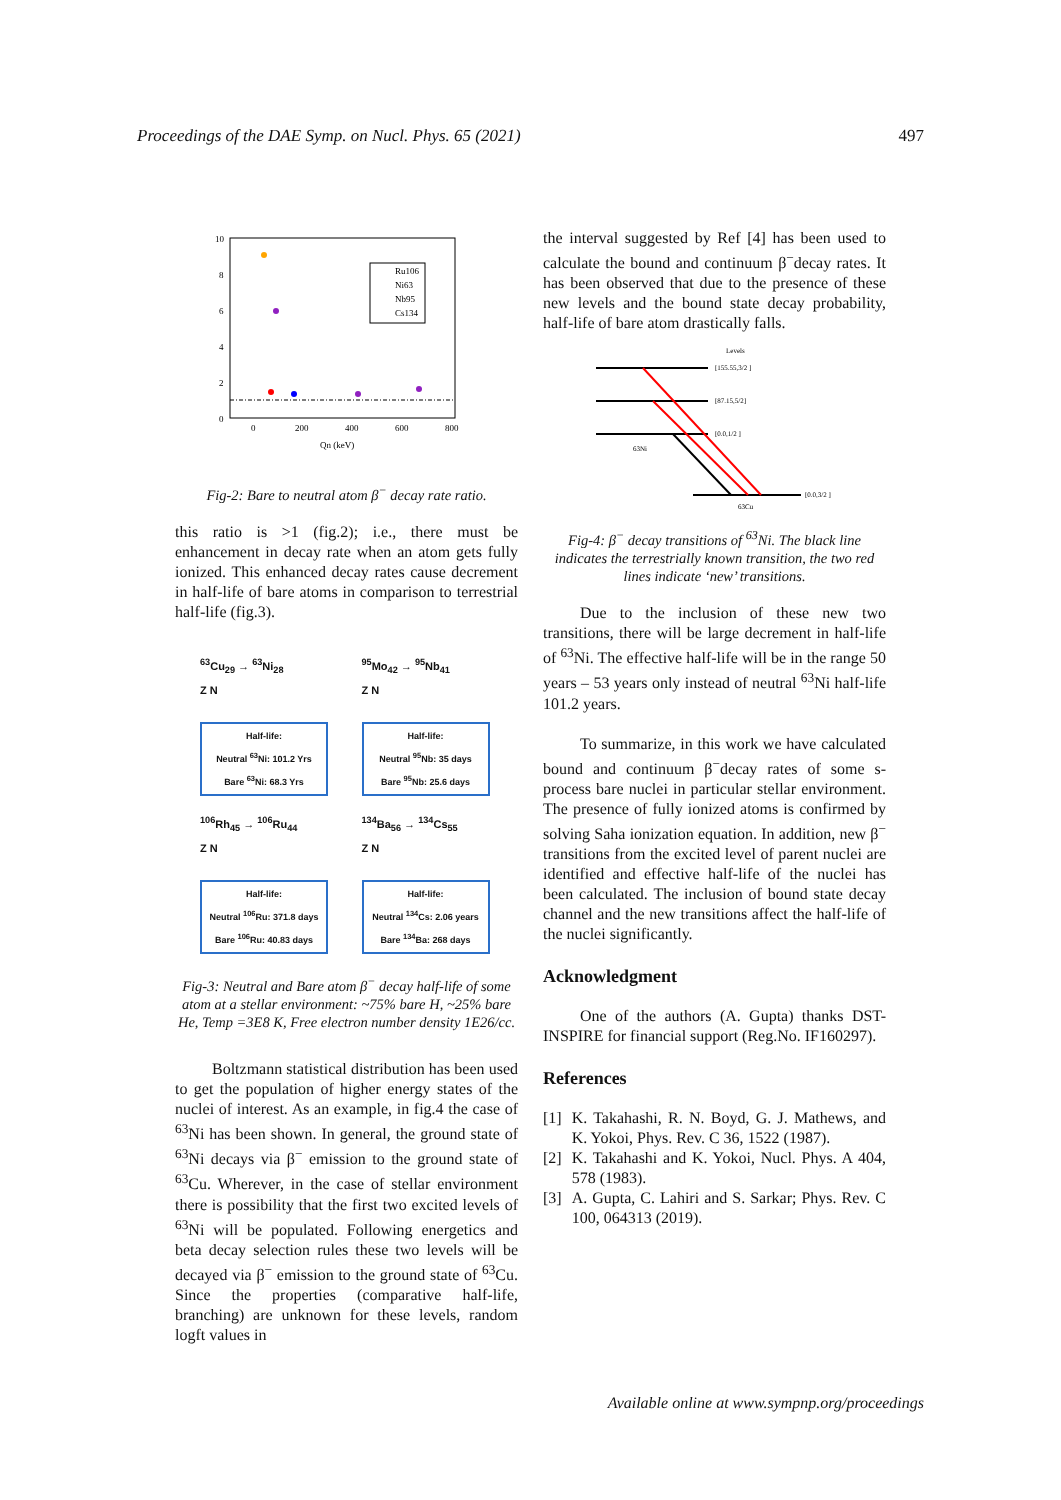Proceedings of the DAE Symp. on Nucl. Phys. 65 (2021) 497
10
8
6
4
2
0
0
200
400
600
800
Qn (keV)
Ru106
Ni63
Nb95
Cs134
Fig-2: Bare to neutral atom β<sup>−</sup> decay rate ratio.
this ratio is >1 (fig.2); i.e., there must be enhancement in decay rate when an atom gets fully ionized. This enhanced decay rates cause decrement in half-life of bare atoms in comparison to terrestrial half-life (fig.3).
<sup>63</sup>Cu<sub>29</sub> → <sup>63</sup>Ni<sub>28</sub>
Z N
Half-life:
Neutral <sup>63</sup>Ni: 101.2 Yrs
Bare <sup>63</sup>Ni: 68.3 Yrs
<sup>95</sup>Mo<sub>42</sub> → <sup>95</sup>Nb<sub>41</sub>
Z N
Half-life:
Neutral <sup>95</sup>Nb: 35 days
Bare <sup>95</sup>Nb: 25.6 days
<sup>106</sup>Rh<sub>45</sub> → <sup>106</sup>Ru<sub>44</sub>
Z N
Half-life:
Neutral <sup>106</sup>Ru: 371.8 days
Bare <sup>106</sup>Ru: 40.83 days
<sup>134</sup>Ba<sub>56</sub> → <sup>134</sup>Cs<sub>55</sub>
Z N
Half-life:
Neutral <sup>134</sup>Cs: 2.06 years
Bare <sup>134</sup>Ba: 268 days
Fig-3: Neutral and Bare atom β<sup>−</sup> decay half-life of some atom at a stellar environment: ~75% bare H, ~25% bare He, Temp =3E8 K, Free electron number density 1E26/cc.
Boltzmann statistical distribution has been used to get the population of higher energy states of the nuclei of interest. As an example, in fig.4 the case of <sup>63</sup>Ni has been shown. In general, the ground state of <sup>63</sup>Ni decays via β<sup>−</sup> emission to the ground state of <sup>63</sup>Cu. Wherever, in the case of stellar environment there is possibility that the first two excited levels of <sup>63</sup>Ni will be populated. Following energetics and beta decay selection rules these two levels will be decayed via β<sup>−</sup> emission to the ground state of <sup>63</sup>Cu. Since the properties (comparative half-life, branching) are unknown for these levels, random logft values in
the interval suggested by Ref [4] has been used to calculate the bound and continuum β<sup>−</sup>decay rates. It has been observed that due to the presence of these new levels and the bound state decay probability, half-life of bare atom drastically falls.
Levels
[155.55,3/2 ]
[87.15,5/2]
[0.0,1/2 ]
63Ni
[0.0,3/2 ]
63Cu
Fig-4: β<sup>−</sup> decay transitions of <sup>63</sup>Ni. The black line indicates the terrestrially known transition, the two red lines indicate ‘new’ transitions.
Due to the inclusion of these new two transitions, there will be large decrement in half-life of <sup>63</sup>Ni. The effective half-life will be in the range 50 years – 53 years only instead of neutral <sup>63</sup>Ni half-life 101.2 years.
To summarize, in this work we have calculated bound and continuum β<sup>−</sup>decay rates of some s-process bare nuclei in particular stellar environment. The presence of fully ionized atoms is confirmed by solving Saha ionization equation. In addition, new β<sup>−</sup> transitions from the excited level of parent nuclei are identified and effective half-life of the nuclei has been calculated. The inclusion of bound state decay channel and the new transitions affect the half-life of the nuclei significantly.
Acknowledgment
One of the authors (A. Gupta) thanks DST-INSPIRE for financial support (Reg.No. IF160297).
References
[1] K. Takahashi, R. N. Boyd, G. J. Mathews, and K. Yokoi, Phys. Rev. C 36, 1522 (1987).
[2] K. Takahashi and K. Yokoi, Nucl. Phys. A 404, 578 (1983).
[3] A. Gupta, C. Lahiri and S. Sarkar; Phys. Rev. C 100, 064313 (2019).
Available online at www.sympnp.org/proceedings